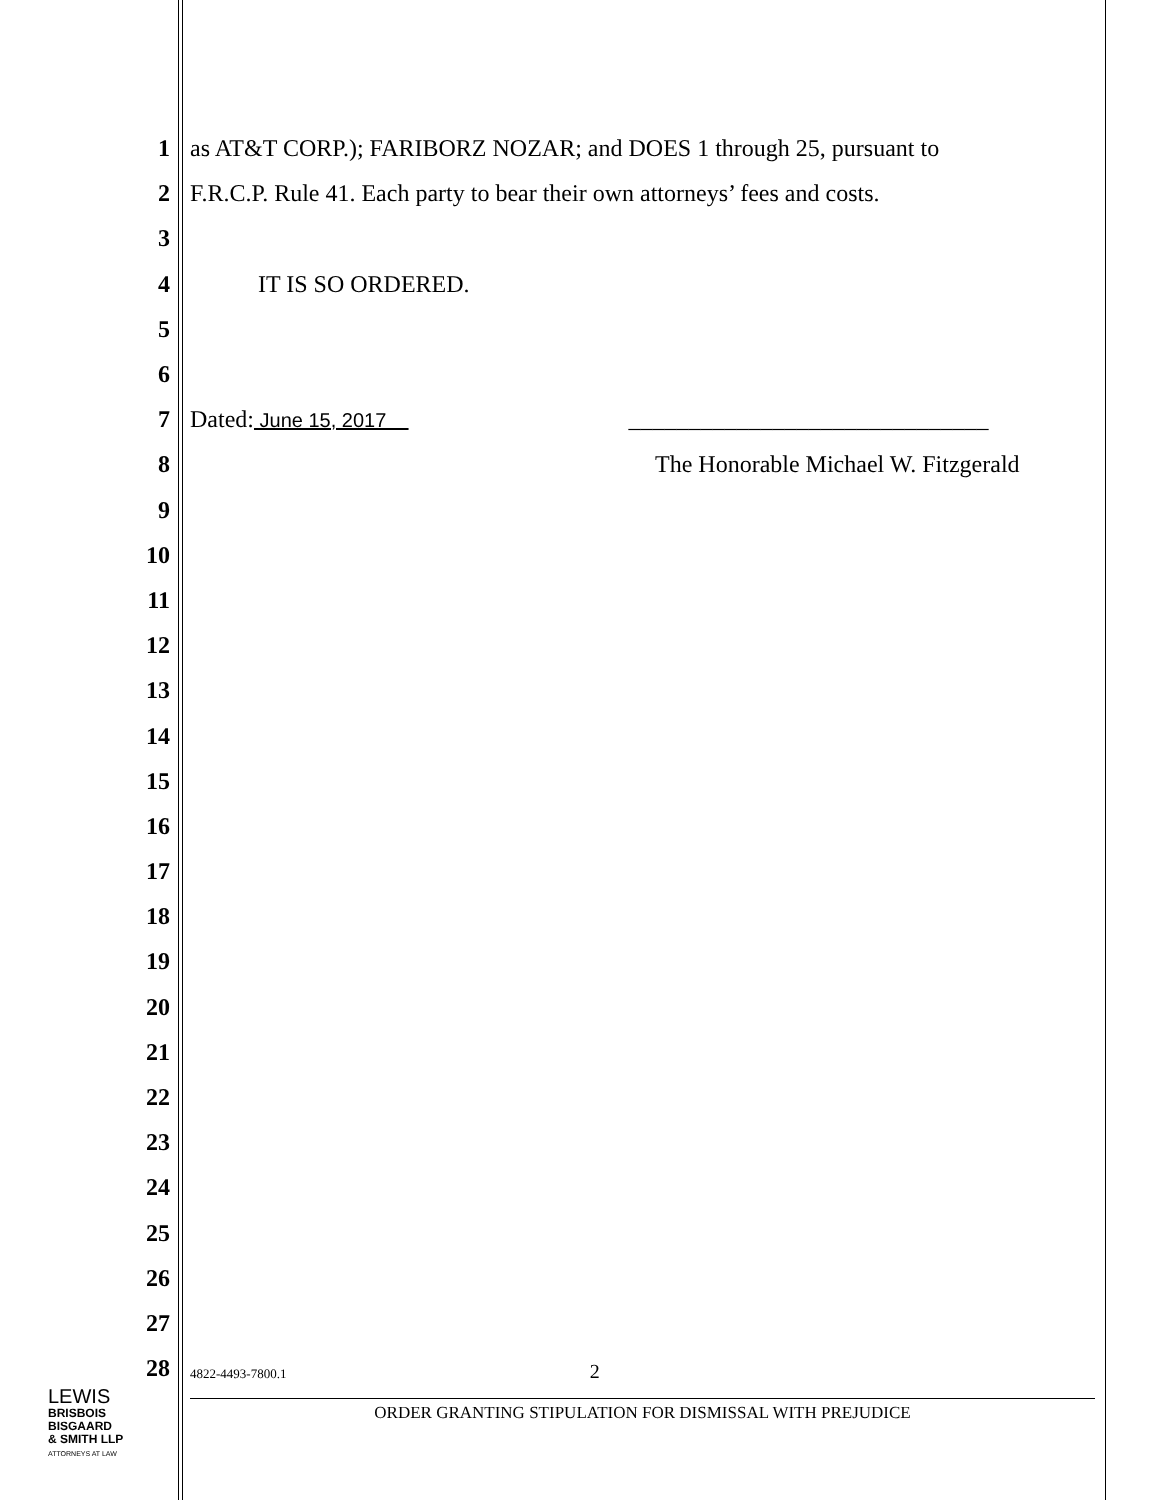1
as AT&T CORP.); FARIBORZ NOZAR; and DOES 1 through 25, pursuant to
2
F.R.C.P. Rule 41. Each party to bear their own attorneys’ fees and costs.
3
4 IT IS SO ORDERED.
5
6
7
Dated: June 15, 2017 ______________________________
8
The Honorable Michael W. Fitzgerald
9
10
11
12
13
14
15
16
17
18
19
20
21
22
23
24
25
26
27
28
LEWIS
BRISBOIS
BISGAARD
& SMITH LLP
ATTORNEYS AT LAW
4822-4493-7800.1 2
ORDER GRANTING STIPULATION FOR DISMISSAL WITH PREJUDICE